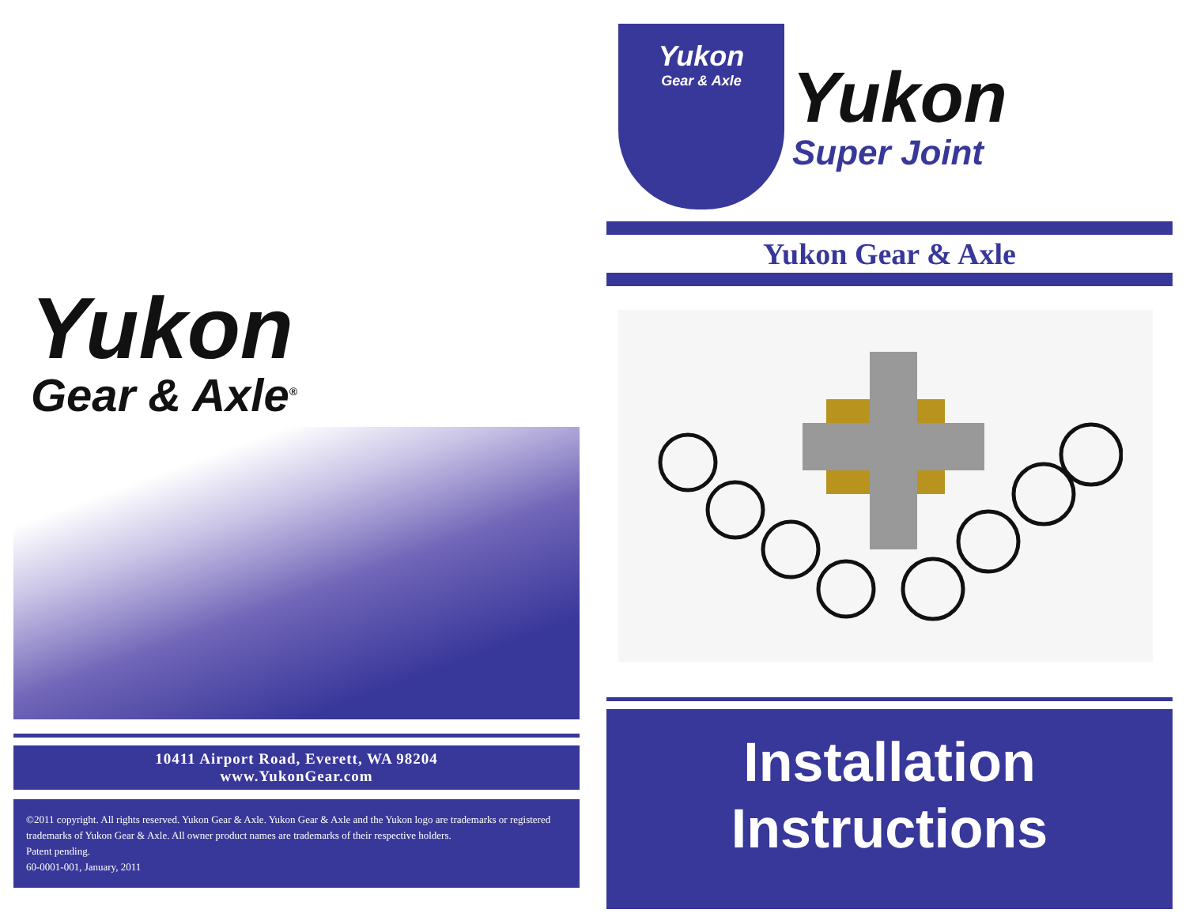Yukon
Gear & Axle<sup>®</sup>
10411 Airport Road, Everett, WA 98204
www.YukonGear.com
©2011 copyright. All rights reserved. Yukon Gear & Axle. Yukon Gear & Axle and the Yukon logo are trademarks or registered trademarks of Yukon Gear & Axle. All owner product names are trademarks of their respective holders.
Patent pending.
60-0001-001, January, 2011
Yukon
Gear & Axle
Yukon
Super Joint
Yukon Gear & Axle
Installation
Instructions